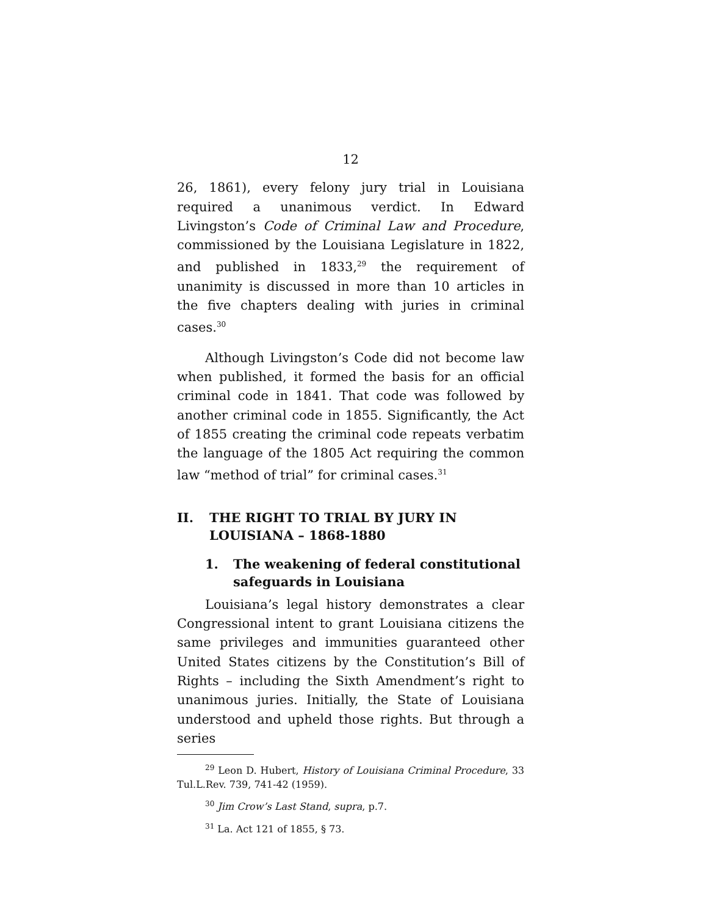12
26, 1861), every felony jury trial in Louisiana required a unanimous verdict. In Edward Livingston’s Code of Criminal Law and Procedure, commissioned by the Louisiana Legislature in 1822, and published in 1833,<sup>29</sup> the requirement of unanimity is discussed in more than 10 articles in the five chapters dealing with juries in criminal cases.<sup>30</sup>
Although Livingston’s Code did not become law when published, it formed the basis for an official criminal code in 1841. That code was followed by another criminal code in 1855. Significantly, the Act of 1855 creating the criminal code repeats verbatim the language of the 1805 Act requiring the common law “method of trial” for criminal cases.<sup>31</sup>
II. THE RIGHT TO TRIAL BY JURY IN LOUISIANA – 1868-1880
1. The weakening of federal constitutional safeguards in Louisiana
Louisiana’s legal history demonstrates a clear Congressional intent to grant Louisiana citizens the same privileges and immunities guaranteed other United States citizens by the Constitution’s Bill of Rights – including the Sixth Amendment’s right to unanimous juries. Initially, the State of Louisiana understood and upheld those rights. But through a series
<sup>29</sup> Leon D. Hubert, History of Louisiana Criminal Procedure, 33 Tul.L.Rev. 739, 741-42 (1959).
<sup>30</sup> Jim Crow’s Last Stand, supra, p.7.
<sup>31</sup> La. Act 121 of 1855, § 73.